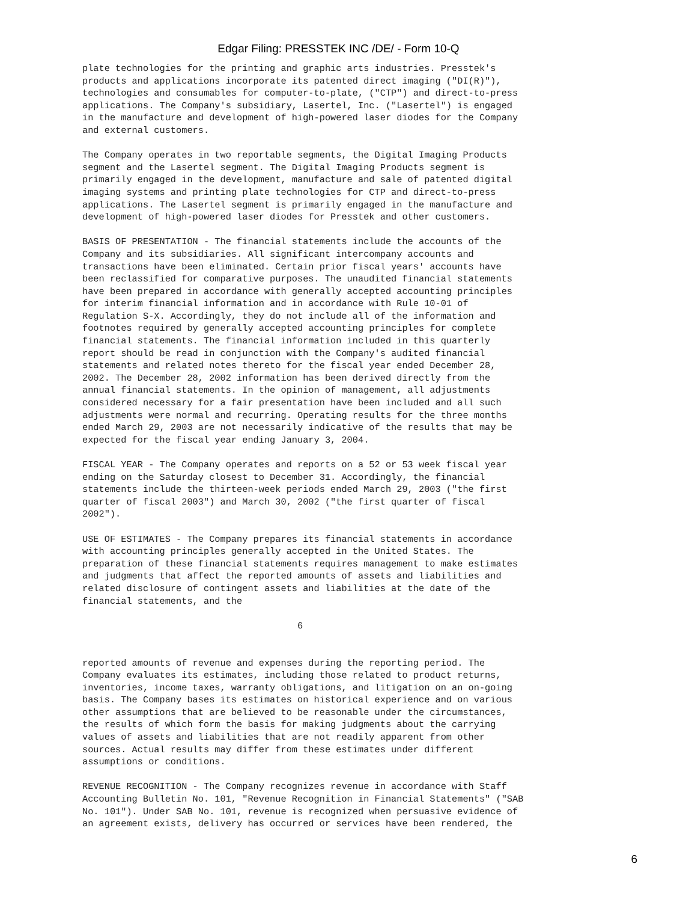Edgar Filing: PRESSTEK INC /DE/ - Form 10-Q
plate technologies for the printing and graphic arts industries. Presstek's
products and applications incorporate its patented direct imaging ("DI(R)"),
technologies and consumables for computer-to-plate, ("CTP") and direct-to-press
applications. The Company's subsidiary, Lasertel, Inc. ("Lasertel") is engaged
in the manufacture and development of high-powered laser diodes for the Company
and external customers.

The Company operates in two reportable segments, the Digital Imaging Products
segment and the Lasertel segment. The Digital Imaging Products segment is
primarily engaged in the development, manufacture and sale of patented digital
imaging systems and printing plate technologies for CTP and direct-to-press
applications. The Lasertel segment is primarily engaged in the manufacture and
development of high-powered laser diodes for Presstek and other customers.

BASIS OF PRESENTATION - The financial statements include the accounts of the
Company and its subsidiaries. All significant intercompany accounts and
transactions have been eliminated. Certain prior fiscal years' accounts have
been reclassified for comparative purposes. The unaudited financial statements
have been prepared in accordance with generally accepted accounting principles
for interim financial information and in accordance with Rule 10-01 of
Regulation S-X. Accordingly, they do not include all of the information and
footnotes required by generally accepted accounting principles for complete
financial statements. The financial information included in this quarterly
report should be read in conjunction with the Company's audited financial
statements and related notes thereto for the fiscal year ended December 28,
2002. The December 28, 2002 information has been derived directly from the
annual financial statements. In the opinion of management, all adjustments
considered necessary for a fair presentation have been included and all such
adjustments were normal and recurring. Operating results for the three months
ended March 29, 2003 are not necessarily indicative of the results that may be
expected for the fiscal year ending January 3, 2004.

FISCAL YEAR - The Company operates and reports on a 52 or 53 week fiscal year
ending on the Saturday closest to December 31. Accordingly, the financial
statements include the thirteen-week periods ended March 29, 2003 ("the first
quarter of fiscal 2003") and March 30, 2002 ("the first quarter of fiscal
2002").

USE OF ESTIMATES - The Company prepares its financial statements in accordance
with accounting principles generally accepted in the United States. The
preparation of these financial statements requires management to make estimates
and judgments that affect the reported amounts of assets and liabilities and
related disclosure of contingent assets and liabilities at the date of the
financial statements, and the

                                       6


reported amounts of revenue and expenses during the reporting period. The
Company evaluates its estimates, including those related to product returns,
inventories, income taxes, warranty obligations, and litigation on an on-going
basis. The Company bases its estimates on historical experience and on various
other assumptions that are believed to be reasonable under the circumstances,
the results of which form the basis for making judgments about the carrying
values of assets and liabilities that are not readily apparent from other
sources. Actual results may differ from these estimates under different
assumptions or conditions.

REVENUE RECOGNITION - The Company recognizes revenue in accordance with Staff
Accounting Bulletin No. 101, "Revenue Recognition in Financial Statements" ("SAB
No. 101"). Under SAB No. 101, revenue is recognized when persuasive evidence of
an agreement exists, delivery has occurred or services have been rendered, the
6